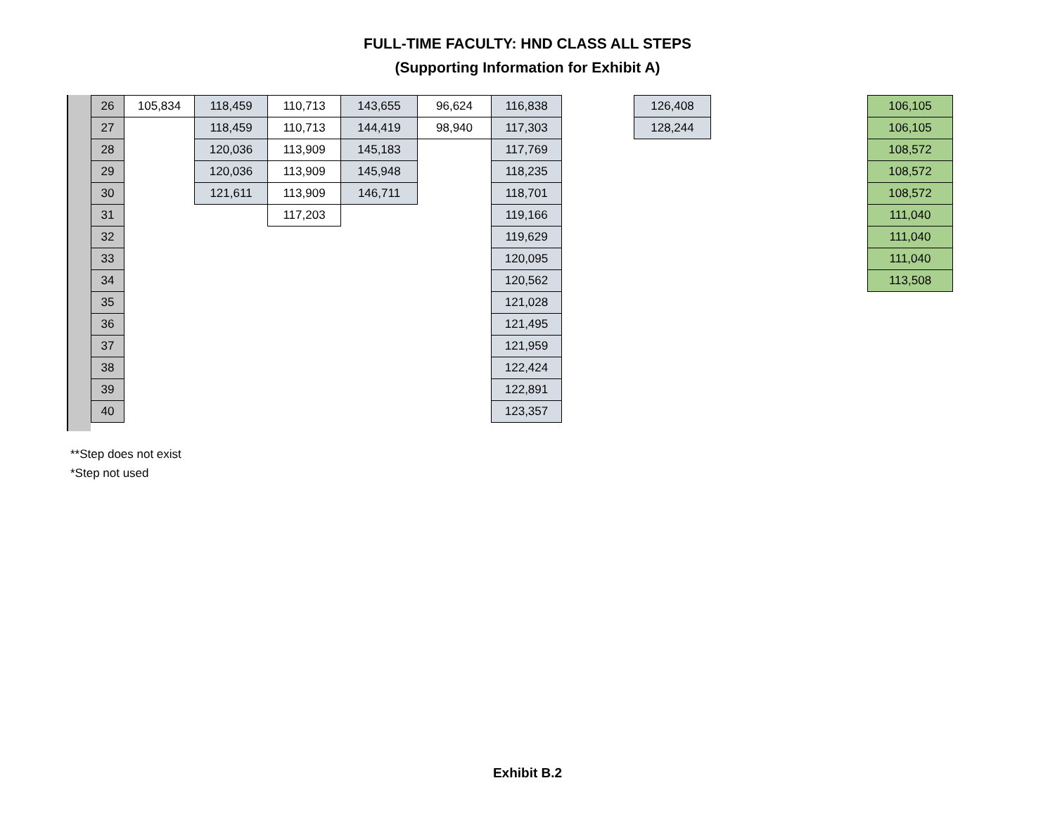FULL-TIME FACULTY: HND CLASS ALL STEPS
(Supporting Information for Exhibit A)
| 26 | 105,834 | 118,459 | 110,713 | 143,655 | 96,624 | 116,838 |
| 27 | | 118,459 | 110,713 | 144,419 | 98,940 | 117,303 |
| 28 | | 120,036 | 113,909 | 145,183 | | 117,769 |
| 29 | | 120,036 | 113,909 | 145,948 | | 118,235 |
| 30 | | 121,611 | 113,909 | 146,711 | | 118,701 |
| 31 | | | 117,203 | | | 119,166 |
| 32 | | | | | | 119,629 |
| 33 | | | | | | 120,095 |
| 34 | | | | | | 120,562 |
| 35 | | | | | | 121,028 |
| 36 | | | | | | 121,495 |
| 37 | | | | | | 121,959 |
| 38 | | | | | | 122,424 |
| 39 | | | | | | 122,891 |
| 40 | | | | | | 123,357 |
| 126,408 |
| 128,244 |
| 106,105 |
| 106,105 |
| 108,572 |
| 108,572 |
| 108,572 |
| 111,040 |
| 111,040 |
| 111,040 |
| 113,508 |
**Step does not exist
*Step not used
Exhibit B.2